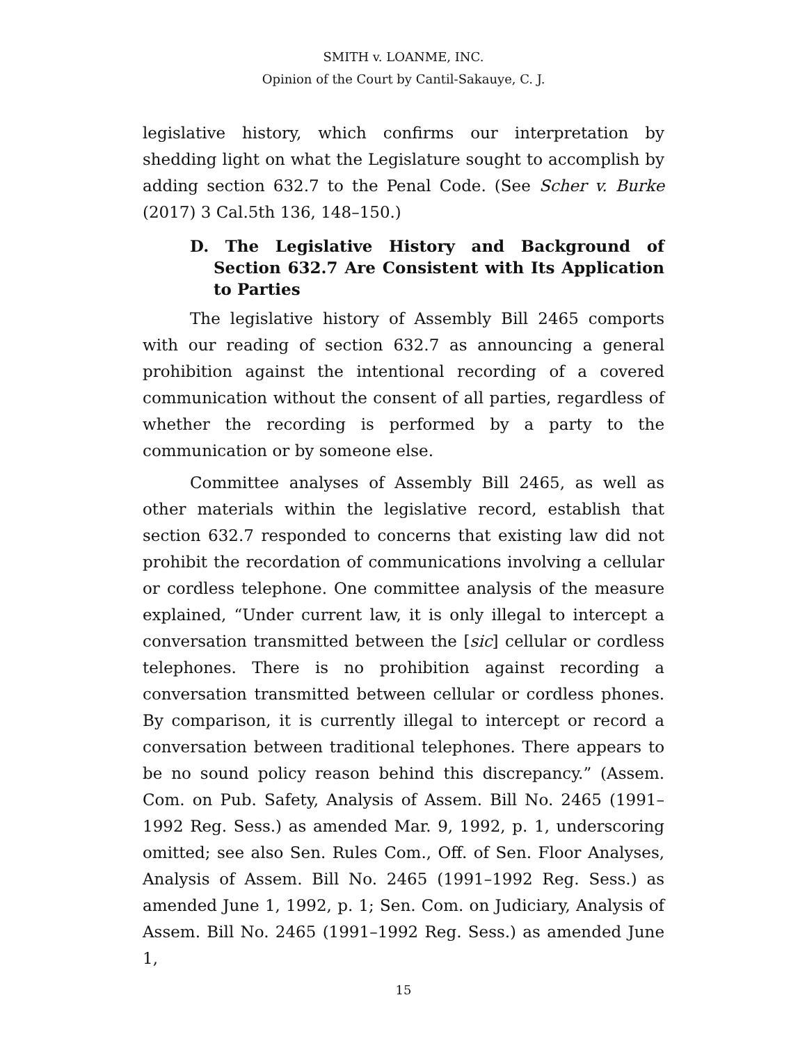SMITH v. LOANME, INC.
Opinion of the Court by Cantil-Sakauye, C. J.
legislative history, which confirms our interpretation by shedding light on what the Legislature sought to accomplish by adding section 632.7 to the Penal Code. (See Scher v. Burke (2017) 3 Cal.5th 136, 148–150.)
D. The Legislative History and Background of Section 632.7 Are Consistent with Its Application to Parties
The legislative history of Assembly Bill 2465 comports with our reading of section 632.7 as announcing a general prohibition against the intentional recording of a covered communication without the consent of all parties, regardless of whether the recording is performed by a party to the communication or by someone else.
Committee analyses of Assembly Bill 2465, as well as other materials within the legislative record, establish that section 632.7 responded to concerns that existing law did not prohibit the recordation of communications involving a cellular or cordless telephone. One committee analysis of the measure explained, “Under current law, it is only illegal to intercept a conversation transmitted between the [sic] cellular or cordless telephones. There is no prohibition against recording a conversation transmitted between cellular or cordless phones. By comparison, it is currently illegal to intercept or record a conversation between traditional telephones. There appears to be no sound policy reason behind this discrepancy.” (Assem. Com. on Pub. Safety, Analysis of Assem. Bill No. 2465 (1991–1992 Reg. Sess.) as amended Mar. 9, 1992, p. 1, underscoring omitted; see also Sen. Rules Com., Off. of Sen. Floor Analyses, Analysis of Assem. Bill No. 2465 (1991–1992 Reg. Sess.) as amended June 1, 1992, p. 1; Sen. Com. on Judiciary, Analysis of Assem. Bill No. 2465 (1991–1992 Reg. Sess.) as amended June 1,
15